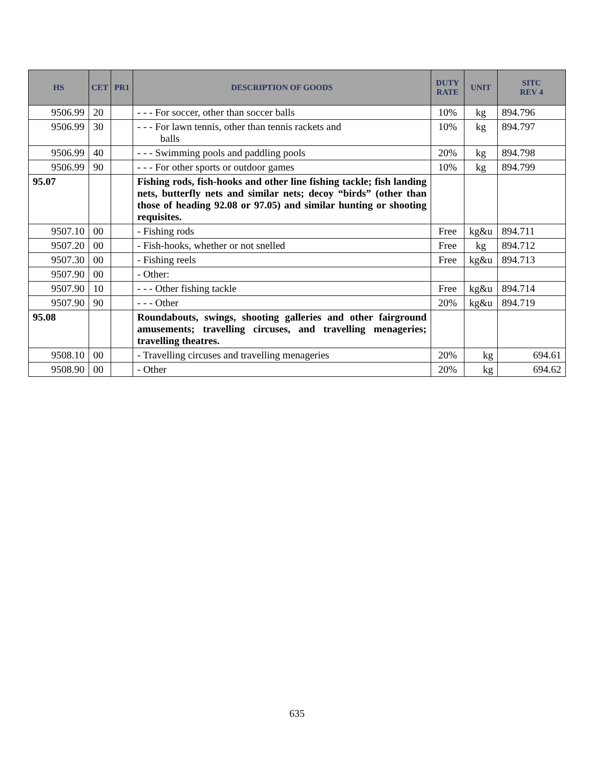| HS | CET | PR1 | DESCRIPTION OF GOODS | DUTY RATE | UNIT | SITC REV 4 |
| --- | --- | --- | --- | --- | --- | --- |
| 9506.99 | 20 | | - - - For soccer, other than soccer balls | 10% | kg | 894.796 |
| 9506.99 | 30 | | - - - For lawn tennis, other than tennis rackets and balls | 10% | kg | 894.797 |
| 9506.99 | 40 | | - - - Swimming pools and paddling pools | 20% | kg | 894.798 |
| 9506.99 | 90 | | - - - For other sports or outdoor games | 10% | kg | 894.799 |
| 95.07 | | | Fishing rods, fish-hooks and other line fishing tackle; fish landing nets, butterfly nets and similar nets; decoy “birds” (other than those of heading 92.08 or 97.05) and similar hunting or shooting requisites. | | | |
| 9507.10 | 00 | | - Fishing rods | Free | kg&u | 894.711 |
| 9507.20 | 00 | | - Fish-hooks, whether or not snelled | Free | kg | 894.712 |
| 9507.30 | 00 | | - Fishing reels | Free | kg&u | 894.713 |
| 9507.90 | 00 | | - Other: | | | |
| 9507.90 | 10 | | - - - Other fishing tackle | Free | kg&u | 894.714 |
| 9507.90 | 90 | | - - - Other | 20% | kg&u | 894.719 |
| 95.08 | | | Roundabouts, swings, shooting galleries and other fairground amusements; travelling circuses, and travelling menageries; travelling theatres. | | | |
| 9508.10 | 00 | | - Travelling circuses and travelling menageries | 20% | kg | 694.61 |
| 9508.90 | 00 | | - Other | 20% | kg | 694.62 |
635